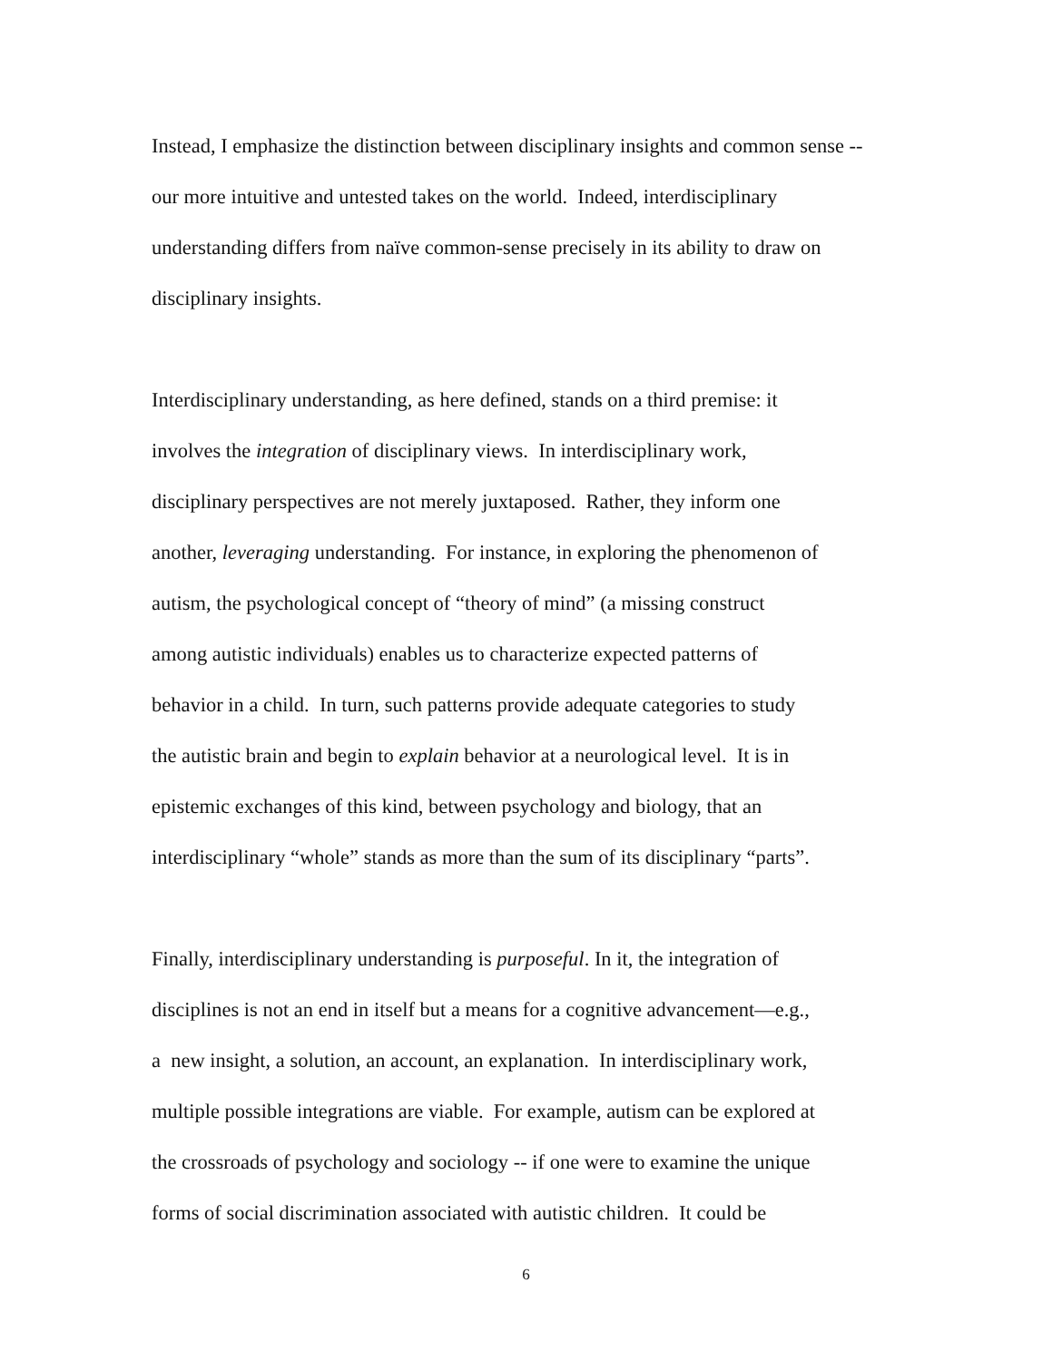Instead, I emphasize the distinction between disciplinary insights and common sense --
our more intuitive and untested takes on the world. Indeed, interdisciplinary
understanding differs from naïve common-sense precisely in its ability to draw on
disciplinary insights.
Interdisciplinary understanding, as here defined, stands on a third premise: it
involves the integration of disciplinary views. In interdisciplinary work,
disciplinary perspectives are not merely juxtaposed. Rather, they inform one
another, leveraging understanding. For instance, in exploring the phenomenon of
autism, the psychological concept of “theory of mind” (a missing construct
among autistic individuals) enables us to characterize expected patterns of
behavior in a child. In turn, such patterns provide adequate categories to study
the autistic brain and begin to explain behavior at a neurological level. It is in
epistemic exchanges of this kind, between psychology and biology, that an
interdisciplinary “whole” stands as more than the sum of its disciplinary “parts”.
Finally, interdisciplinary understanding is purposeful. In it, the integration of
disciplines is not an end in itself but a means for a cognitive advancement—e.g.,
a new insight, a solution, an account, an explanation. In interdisciplinary work,
multiple possible integrations are viable. For example, autism can be explored at
the crossroads of psychology and sociology -- if one were to examine the unique
forms of social discrimination associated with autistic children. It could be
6